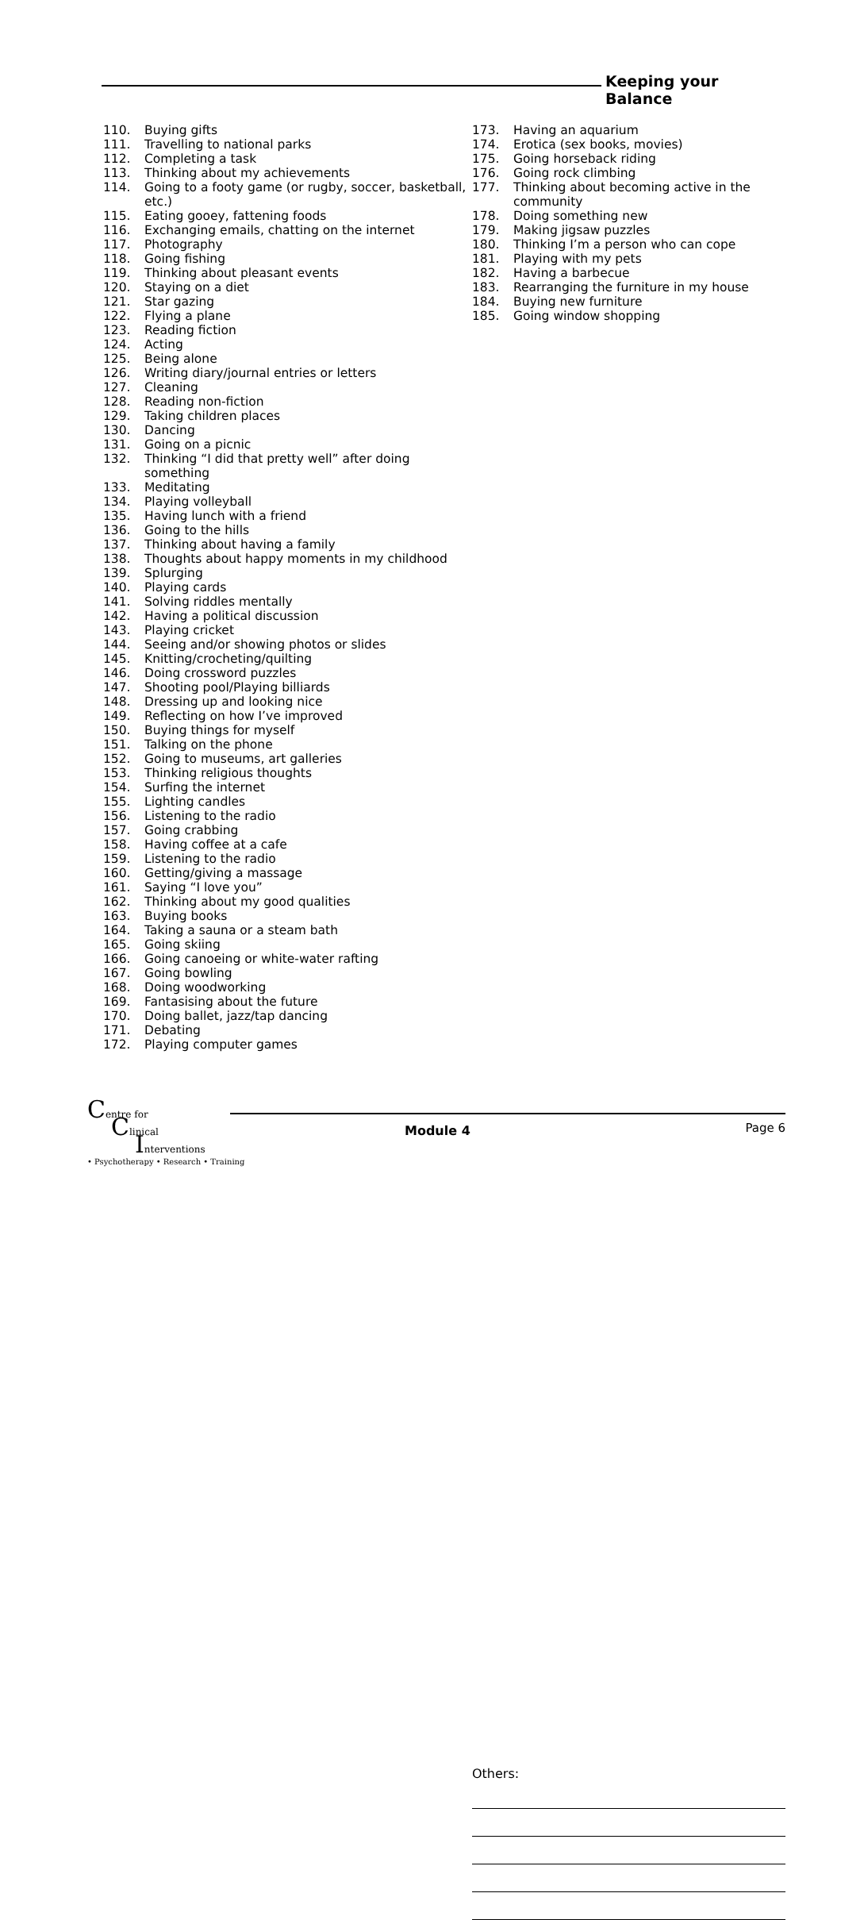Keeping your Balance
110. Buying gifts
111. Travelling to national parks
112. Completing a task
113. Thinking about my achievements
114. Going to a footy game (or rugby, soccer, basketball, etc.)
115. Eating gooey, fattening foods
116. Exchanging emails, chatting on the internet
117. Photography
118. Going fishing
119. Thinking about pleasant events
120. Staying on a diet
121. Star gazing
122. Flying a plane
123. Reading fiction
124. Acting
125. Being alone
126. Writing diary/journal entries or letters
127. Cleaning
128. Reading non-fiction
129. Taking children places
130. Dancing
131. Going on a picnic
132. Thinking “I did that pretty well” after doing something
133. Meditating
134. Playing volleyball
135. Having lunch with a friend
136. Going to the hills
137. Thinking about having a family
138. Thoughts about happy moments in my childhood
139. Splurging
140. Playing cards
141. Solving riddles mentally
142. Having a political discussion
143. Playing cricket
144. Seeing and/or showing photos or slides
145. Knitting/crocheting/quilting
146. Doing crossword puzzles
147. Shooting pool/Playing billiards
148. Dressing up and looking nice
149. Reflecting on how I’ve improved
150. Buying things for myself
151. Talking on the phone
152. Going to museums, art galleries
153. Thinking religious thoughts
154. Surfing the internet
155. Lighting candles
156. Listening to the radio
157. Going crabbing
158. Having coffee at a cafe
159. Listening to the radio
160. Getting/giving a massage
161. Saying “I love you”
162. Thinking about my good qualities
163. Buying books
164. Taking a sauna or a steam bath
165. Going skiing
166. Going canoeing or white-water rafting
167. Going bowling
168. Doing woodworking
169. Fantasising about the future
170. Doing ballet, jazz/tap dancing
171. Debating
172. Playing computer games
173. Having an aquarium
174. Erotica (sex books, movies)
175. Going horseback riding
176. Going rock climbing
177. Thinking about becoming active in the community
178. Doing something new
179. Making jigsaw puzzles
180. Thinking I’m a person who can cope
181. Playing with my pets
182. Having a barbecue
183. Rearranging the furniture in my house
184. Buying new furniture
185. Going window shopping
Others:
Centre for
Clinical
Interventions
• Psychotherapy • Research • Training
Module 4 Page 6